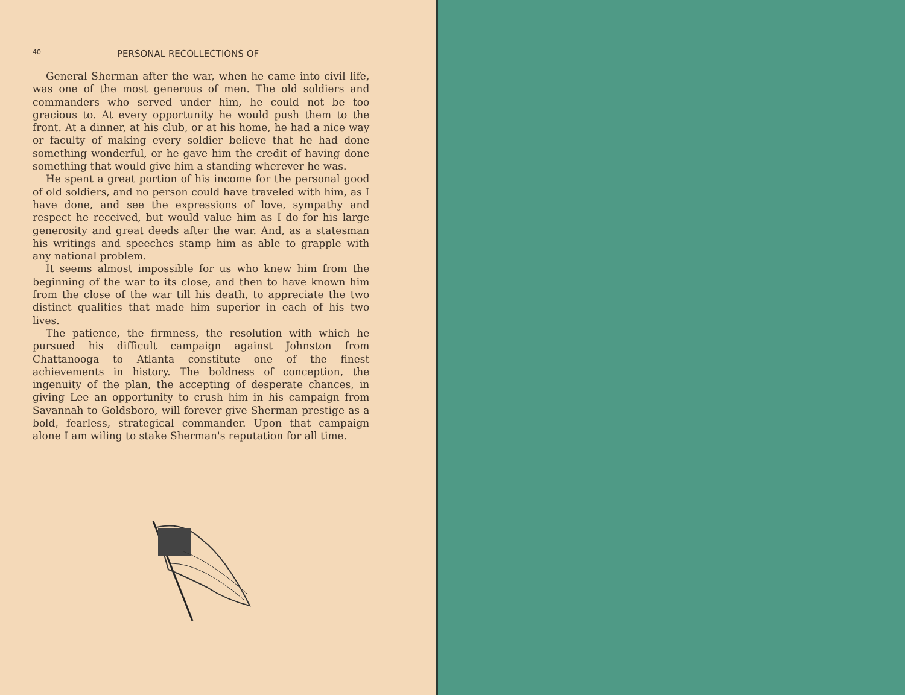40 PERSONAL RECOLLECTIONS OF
General Sherman after the war, when he came into civil life, was one of the most generous of men. The old soldiers and commanders who served under him, he could not be too gracious to. At every opportunity he would push them to the front. At a dinner, at his club, or at his home, he had a nice way or faculty of making every soldier believe that he had done something wonderful, or he gave him the credit of having done something that would give him a standing wherever he was.
He spent a great portion of his income for the personal good of old soldiers, and no person could have traveled with him, as I have done, and see the expressions of love, sympathy and respect he received, but would value him as I do for his large generosity and great deeds after the war. And, as a statesman his writings and speeches stamp him as able to grapple with any national problem.
It seems almost impossible for us who knew him from the beginning of the war to its close, and then to have known him from the close of the war till his death, to appreciate the two distinct qualities that made him superior in each of his two lives.
The patience, the firmness, the resolution with which he pursued his difficult campaign against Johnston from Chattanooga to Atlanta constitute one of the finest achievements in history. The boldness of conception, the ingenuity of the plan, the accepting of desperate chances, in giving Lee an opportunity to crush him in his campaign from Savannah to Goldsboro, will forever give Sherman prestige as a bold, fearless, strategical commander. Upon that campaign alone I am wiling to stake Sherman's reputation for all time.